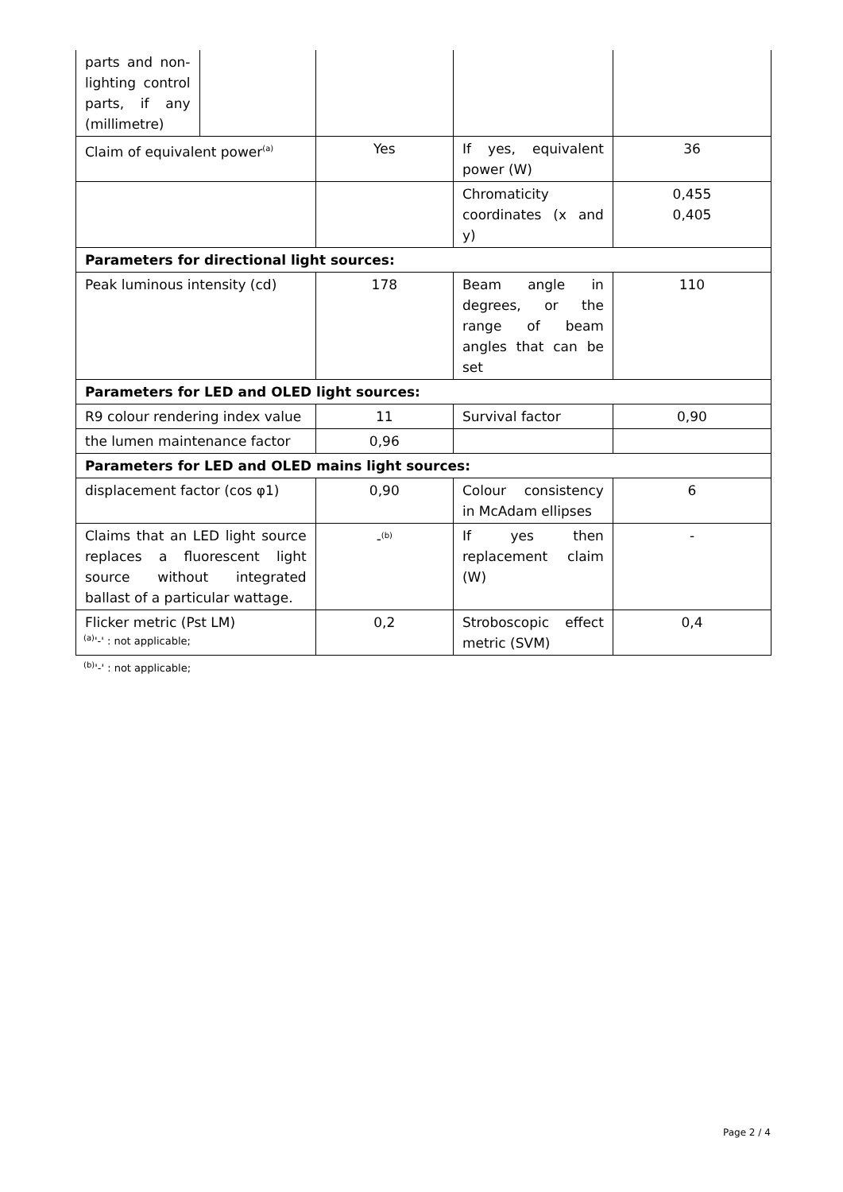| parts and non-lighting control parts, if any (millimetre) | | | | |
| Claim of equivalent power<sup>(a)</sup> | | Yes | If yes, equivalent power (W) | 36 |
| | | | Chromaticity coordinates (x and y) | 0,455 0,405 |
| Parameters for directional light sources: | | | | |
| Peak luminous intensity (cd) | | 178 | Beam angle in degrees, or the range of beam angles that can be set | 110 |
| Parameters for LED and OLED light sources: | | | | |
| R9 colour rendering index value | | 11 | Survival factor | 0,90 |
| the lumen maintenance factor | | 0,96 | | |
| Parameters for LED and OLED mains light sources: | | | | |
| displacement factor (cos φ1) | | 0,90 | Colour consistency in McAdam ellipses | 6 |
| Claims that an LED light source replaces a fluorescent light source without integrated ballast of a particular wattage. | | -<sup>(b)</sup> | If yes then replacement claim (W) | - |
| Flicker metric (Pst LM) | | 0,2 | Stroboscopic effect metric (SVM) | 0,4 |
<sup>(a)</sup> '-' : not applicable;
<sup>(b)</sup> '-' : not applicable;
Page 2 / 4